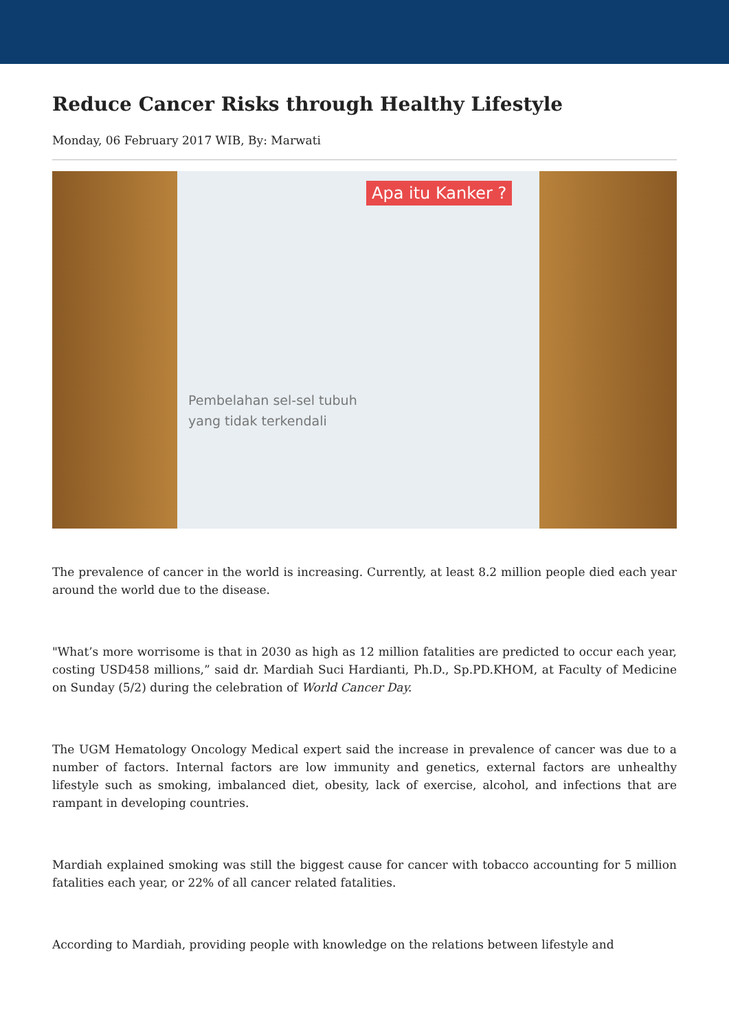Reduce Cancer Risks through Healthy Lifestyle
Monday, 06 February 2017 WIB, By: Marwati
Apa itu Kanker ?
Pembelahan sel-sel tubuh
yang tidak terkendali
The prevalence of cancer in the world is increasing. Currently, at least 8.2 million people died each year around the world due to the disease.
"What’s more worrisome is that in 2030 as high as 12 million fatalities are predicted to occur each year, costing USD458 millions,” said dr. Mardiah Suci Hardianti, Ph.D., Sp.PD.KHOM, at Faculty of Medicine on Sunday (5/2) during the celebration of World Cancer Day.
The UGM Hematology Oncology Medical expert said the increase in prevalence of cancer was due to a number of factors. Internal factors are low immunity and genetics, external factors are unhealthy lifestyle such as smoking, imbalanced diet, obesity, lack of exercise, alcohol, and infections that are rampant in developing countries.
Mardiah explained smoking was still the biggest cause for cancer with tobacco accounting for 5 million fatalities each year, or 22% of all cancer related fatalities.
According to Mardiah, providing people with knowledge on the relations between lifestyle and